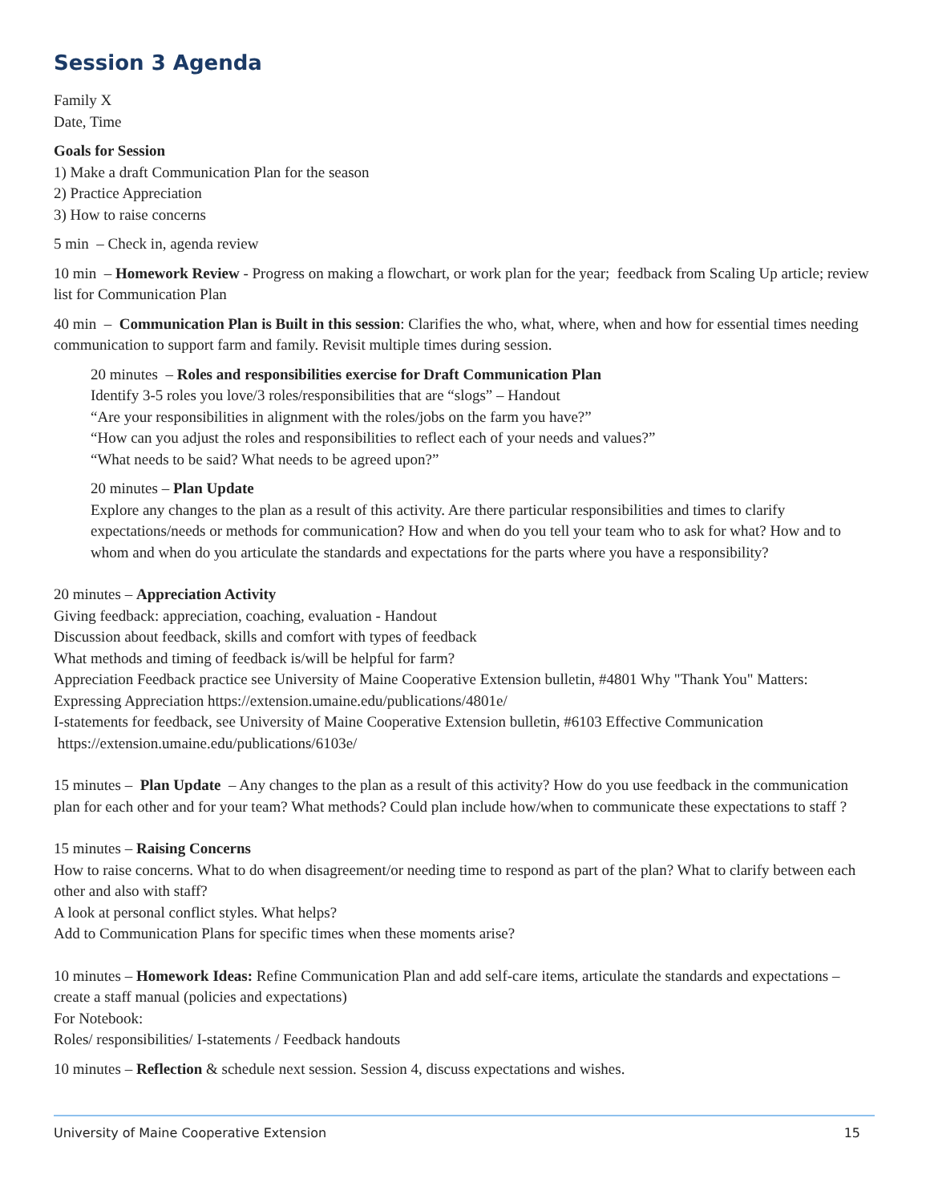Session 3 Agenda
Family X
Date, Time
Goals for Session
1) Make a draft Communication Plan for the season
2) Practice Appreciation
3) How to raise concerns
5 min – Check in, agenda review
10 min – Homework Review - Progress on making a flowchart, or work plan for the year; feedback from Scaling Up article; review list for Communication Plan
40 min – Communication Plan is Built in this session: Clarifies the who, what, where, when and how for essential times needing communication to support farm and family. Revisit multiple times during session.
20 minutes – Roles and responsibilities exercise for Draft Communication Plan
Identify 3-5 roles you love/3 roles/responsibilities that are “slogs” – Handout
“Are your responsibilities in alignment with the roles/jobs on the farm you have?”
“How can you adjust the roles and responsibilities to reflect each of your needs and values?”
“What needs to be said? What needs to be agreed upon?”
20 minutes – Plan Update
Explore any changes to the plan as a result of this activity. Are there particular responsibilities and times to clarify expectations/needs or methods for communication? How and when do you tell your team who to ask for what? How and to whom and when do you articulate the standards and expectations for the parts where you have a responsibility?
20 minutes – Appreciation Activity
Giving feedback: appreciation, coaching, evaluation - Handout
Discussion about feedback, skills and comfort with types of feedback
What methods and timing of feedback is/will be helpful for farm?
Appreciation Feedback practice see University of Maine Cooperative Extension bulletin, #4801 Why "Thank You" Matters: Expressing Appreciation https://extension.umaine.edu/publications/4801e/
I-statements for feedback, see University of Maine Cooperative Extension bulletin, #6103 Effective Communication
https://extension.umaine.edu/publications/6103e/
15 minutes – Plan Update – Any changes to the plan as a result of this activity? How do you use feedback in the communication plan for each other and for your team? What methods? Could plan include how/when to communicate these expectations to staff ?
15 minutes – Raising Concerns
How to raise concerns. What to do when disagreement/or needing time to respond as part of the plan? What to clarify between each other and also with staff?
A look at personal conflict styles. What helps?
Add to Communication Plans for specific times when these moments arise?
10 minutes – Homework Ideas: Refine Communication Plan and add self-care items, articulate the standards and expectations – create a staff manual (policies and expectations)
For Notebook:
Roles/ responsibilities/ I-statements / Feedback handouts
10 minutes – Reflection & schedule next session. Session 4, discuss expectations and wishes.
University of Maine Cooperative Extension 15